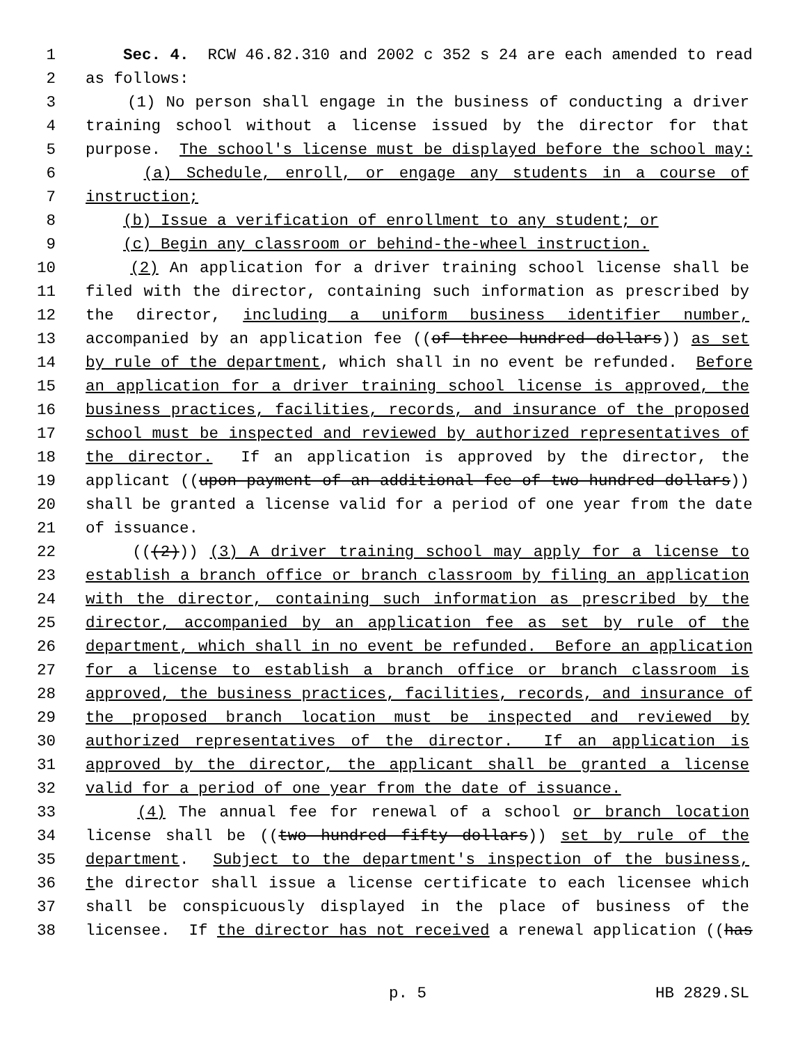1 Sec. 4. RCW 46.82.310 and 2002 c 352 s 24 are each amended to read
2 as follows:
3 (1) No person shall engage in the business of conducting a driver
4 training school without a license issued by the director for that
5 purpose. The school's license must be displayed before the school may:
6 (a) Schedule, enroll, or engage any students in a course of
7 instruction;
8 (b) Issue a verification of enrollment to any student; or
9 (c) Begin any classroom or behind-the-wheel instruction.
10 (2) An application for a driver training school license shall be
11 filed with the director, containing such information as prescribed by
12 the director, including a uniform business identifier number,
13 accompanied by an application fee ((of three hundred dollars)) as set
14 by rule of the department, which shall in no event be refunded. Before
15 an application for a driver training school license is approved, the
16 business practices, facilities, records, and insurance of the proposed
17 school must be inspected and reviewed by authorized representatives of
18 the director. If an application is approved by the director, the
19 applicant ((upon payment of an additional fee of two hundred dollars))
20 shall be granted a license valid for a period of one year from the date
21 of issuance.
22 (((2))) (3) A driver training school may apply for a license to
23 establish a branch office or branch classroom by filing an application
24 with the director, containing such information as prescribed by the
25 director, accompanied by an application fee as set by rule of the
26 department, which shall in no event be refunded. Before an application
27 for a license to establish a branch office or branch classroom is
28 approved, the business practices, facilities, records, and insurance of
29 the proposed branch location must be inspected and reviewed by
30 authorized representatives of the director. If an application is
31 approved by the director, the applicant shall be granted a license
32 valid for a period of one year from the date of issuance.
33 (4) The annual fee for renewal of a school or branch location
34 license shall be ((two hundred fifty dollars)) set by rule of the
35 department. Subject to the department's inspection of the business,
36 the director shall issue a license certificate to each licensee which
37 shall be conspicuously displayed in the place of business of the
38 licensee. If the director has not received a renewal application ((has
p. 5 HB 2829.SL